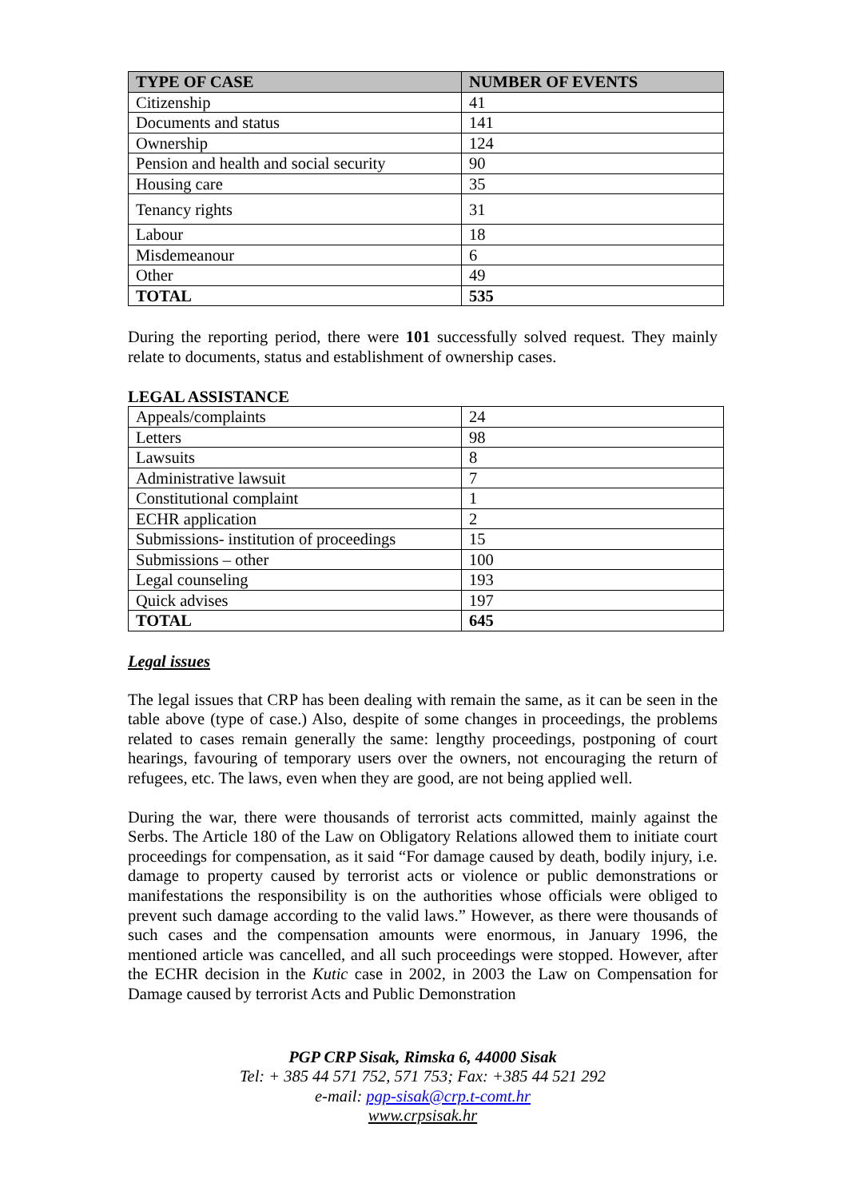| TYPE OF CASE | NUMBER OF EVENTS |
| --- | --- |
| Citizenship | 41 |
| Documents and status | 141 |
| Ownership | 124 |
| Pension and health and social security | 90 |
| Housing care | 35 |
| Tenancy rights | 31 |
| Labour | 18 |
| Misdemeanour | 6 |
| Other | 49 |
| TOTAL | 535 |
During the reporting period, there were 101 successfully solved request. They mainly relate to documents, status and establishment of ownership cases.
LEGAL ASSISTANCE
| Appeals/complaints | 24 |
| Letters | 98 |
| Lawsuits | 8 |
| Administrative lawsuit | 7 |
| Constitutional complaint | 1 |
| ECHR application | 2 |
| Submissions- institution of proceedings | 15 |
| Submissions – other | 100 |
| Legal counseling | 193 |
| Quick advises | 197 |
| TOTAL | 645 |
Legal issues
The legal issues that CRP has been dealing with remain the same, as it can be seen in the table above (type of case.) Also, despite of some changes in proceedings, the problems related to cases remain generally the same: lengthy proceedings, postponing of court hearings, favouring of temporary users over the owners, not encouraging the return of refugees, etc. The laws, even when they are good, are not being applied well.
During the war, there were thousands of terrorist acts committed, mainly against the Serbs. The Article 180 of the Law on Obligatory Relations allowed them to initiate court proceedings for compensation, as it said “For damage caused by death, bodily injury, i.e. damage to property caused by terrorist acts or violence or public demonstrations or manifestations the responsibility is on the authorities whose officials were obliged to prevent such damage according to the valid laws.” However, as there were thousands of such cases and the compensation amounts were enormous, in January 1996, the mentioned article was cancelled, and all such proceedings were stopped. However, after the ECHR decision in the Kutic case in 2002, in 2003 the Law on Compensation for Damage caused by terrorist Acts and Public Demonstration
PGP CRP Sisak, Rimska 6, 44000 Sisak
Tel: + 385 44 571 752, 571 753; Fax: +385 44 521 292
e-mail: pgp-sisak@crp.t-comt.hr
www.crpsisak.hr